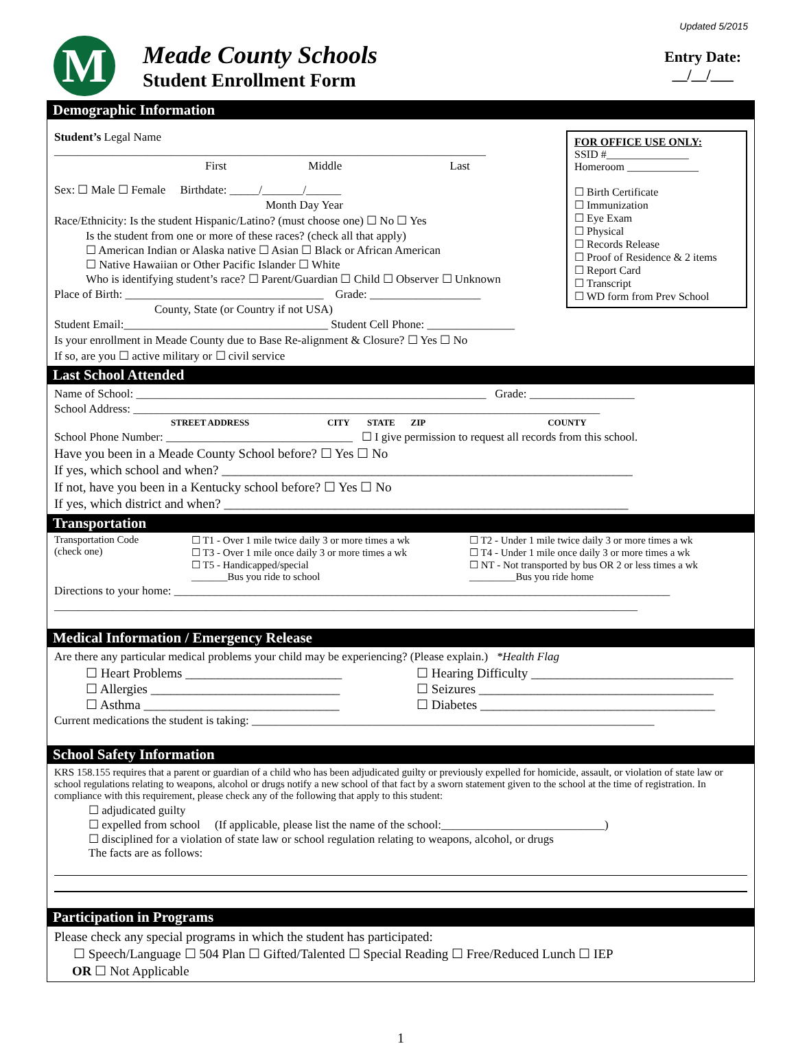Updated 5/2015
M
Meade County Schools
Student Enrollment Form
Entry Date:
__/__/___
Demographic Information
FOR OFFICE USE ONLY:
SSID #_______________
Homeroom _____________
☐ Birth Certificate
☐ Immunization
☐ Eye Exam
☐ Physical
☐ Records Release
☐ Proof of Residence & 2 items
☐ Report Card
☐ Transcript
☐ WD form from Prev School
Student’s Legal Name __________________________________________________________________________
First Middle Last
Sex: ☐ Male ☐ Female Birthdate: _____/_______/______
Month Day Year
Race/Ethnicity: Is the student Hispanic/Latino? (must choose one) ☐ No ☐ Yes
Is the student from one or more of these races? (check all that apply)
☐ American Indian or Alaska native ☐ Asian ☐ Black or African American
☐ Native Hawaiian or Other Pacific Islander ☐ White
Who is identifying student’s race? ☐ Parent/Guardian ☐ Child ☐ Observer ☐ Unknown
Place of Birth: __________________________________ Grade: ___________________
County, State (or Country if not USA)
Student Email:___________________________________ Student Cell Phone: _______________
Is your enrollment in Meade County due to Base Re-alignment & Closure? ☐ Yes ☐ No
If so, are you ☐ active military or ☐ civil service
Last School Attended
Name of School: ____________________________________________________________ Grade: __________________
School Address: ________________________________________________________________________________
STREET ADDRESS CITY STATE ZIP COUNTY
School Phone Number: ________________________________ ☐ I give permission to request all records from this school.
Have you been in a Meade County School before? ☐ Yes ☐ No
If yes, which school and when? _______________________________________________________________
If not, have you been in a Kentucky school before? ☐ Yes ☐ No
If yes, which district and when? ______________________________________________________________
Transportation
Transportation Code
(check one)
☐ T1 - Over 1 mile twice daily 3 or more times a wk
☐ T3 - Over 1 mile once daily 3 or more times a wk
☐ T5 - Handicapped/special
_______Bus you ride to school
☐ T2 - Under 1 mile twice daily 3 or more times a wk
☐ T4 - Under 1 mile once daily 3 or more times a wk
☐ NT - Not transported by bus OR 2 or less times a wk
_________Bus you ride home
Directions to your home: _____________________________________________________________________________________
____________________________________________________________________________________________________
Medical Information / Emergency Release
Are there any particular medical problems your child may be experiencing? (Please explain.) *Health Flag
☐ Heart Problems ________________________
☐ Allergies _____________________________
☐ Asthma ______________________________
☐ Hearing Difficulty _______________________________
☐ Seizures ____________________________________
☐ Diabetes ____________________________________
Current medications the student is taking: _____________________________________________________________________
School Safety Information
KRS 158.155 requires that a parent or guardian of a child who has been adjudicated guilty or previously expelled for homicide, assault, or violation of state law or school regulations relating to weapons, alcohol or drugs notify a new school of that fact by a sworn statement given to the school at the time of registration. In compliance with this requirement, please check any of the following that apply to this student:
☐ adjudicated guilty
☐ expelled from school (If applicable, please list the name of the school:____________________________)
☐ disciplined for a violation of state law or school regulation relating to weapons, alcohol, or drugs
The facts are as follows:
Participation in Programs
Please check any special programs in which the student has participated:
☐ Speech/Language ☐ 504 Plan ☐ Gifted/Talented ☐ Special Reading ☐ Free/Reduced Lunch ☐ IEP
OR ☐ Not Applicable
1